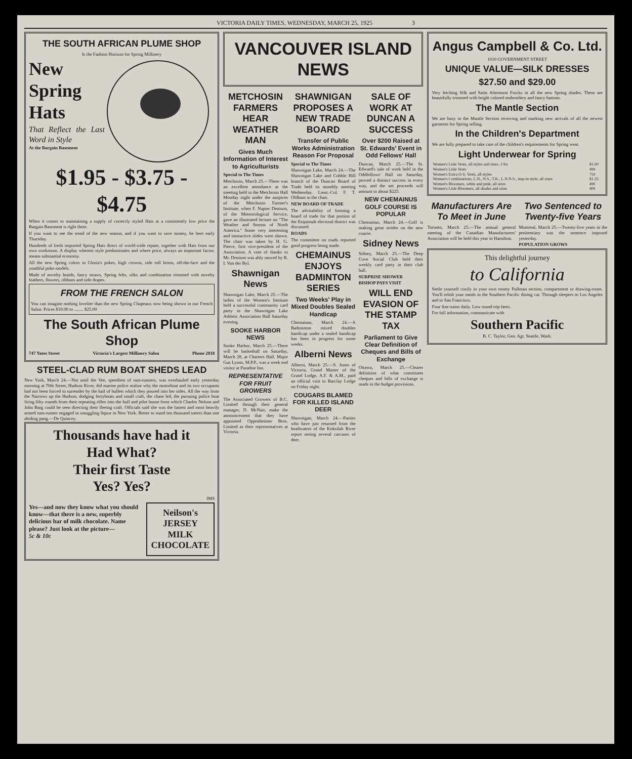VICTORIA DAILY TIMES, WEDNESDAY, MARCH 25, 1925 3
THE SOUTH AFRICAN PLUME SHOP
Is the Fashion Horizon for Spring Millinery
New Spring Hats
That Reflect the Last Word in Style
At the Bargain Basement
$1.95 - $3.75 - $4.75
When it comes to maintaining a supply of correctly styled Hats at a consistently low price the Bargain Basement is right there.
If you want to see the trend of the new season, and if you want to save money, be here early Thursday.
Hundreds of fresh imported Spring Hats direct of world-wide repute, together with Hats from our own workroom. A display wherein style predominates and where price, always an important factor, means substantial economy.
All the new Spring colors in Gloria's pokes, high crowns, side roll brims, off-the-face and the youthful poke models.
Made of novelty braids, fancy straws, Spring felts, silks and combination trimmed with novelty feathers, flowers, ribbons and side drapes.
FROM THE FRENCH SALON
You can imagine nothing lovelier than the new Spring Chapeaux now being shown in our French Salon. Prices $10.00 to ........ $25.00
The South African Plume Shop
747 Yates Street Victoria's Largest Millinery Salon Phone 2818
STEEL-CLAD RUM BOAT SHEDS LEAD
New York, March 24.—Not until the Vee, speediest of rum-runners, was overhauled early yesterday morning at 70th Street, Hudson River, did marine police realize why the motorboat and its two occupants had not been forced to surrender by the hail of bullets which they poured into her sides. All the way from the Narrows up the Hudson, dodging ferryboats and small craft, the chase led, the pursuing police boat firing fifty rounds from their repeating rifles into the hull and pilot house from which Charles Nelson and John Barg could be seen directing their fleeing craft. Officials said she was the fastest and most heavily armed rum-runner engaged in smuggling liquor in New York. Better to stand ten thousand sneers than one abiding pang.—De Quincey.
Thousands have had it
Had What?
Their first Taste
Yes? Yes?
JMS
Yes—and now they know what you should know—that there is a new, superbly delicious bar of milk chocolate. Name please? Just look at the picture—
5c & 10c
Neilson's JERSEY MILK CHOCOLATE
VANCOUVER ISLAND NEWS
METCHOSIN FARMERS HEAR WEATHER MAN
Gives Much Information of Interest to Agriculturists
Special to The Times
Metchosin, March 25.—There was an excellent attendance at the meeting held in the Metchosin Hall Monday night under the auspices of the Metchosin Farmer's Institute, when F. Napier Denison, of the Meteorological Service, gave an illustrated lecture on "The Weather and Storms of North America." Some very interesting and instructive slides were shown. The chair was taken by H. G. Pierce, first vice-president of the Association. A vote of thanks to Mr. Denison was ably moved by R. I. Van der Byl.
Shawnigan News
Shawnigan Lake, March 25.—The ladies of the Women's Institute held a successful community card party in the Shawnigan Lake Athletic Association Hall Saturday evening.
SOOKE HARBOR NEWS
Sooke Harbor, March 25.—There will be basketball on Saturday, March 28, at Charters Hall. Major Gus Lyons, M.P.P., was a week end visitor at Paradise Inn.
REPRESENTATIVE FOR FRUIT GROWERS
The Associated Growers of B.C. Limited through their general manager, D. McNair, make the announcement that they have appointed Oppenheimer Bros. Limited as their representatives at Victoria.
SHAWNIGAN PROPOSES A NEW TRADE BOARD
Transfer of Public Works Administration Reason For Proposal
Special to The Times
Shawnigan Lake, March 24.—The Shawnigan Lake and Cobble Hill branch of the Duncan Board of Trade held its monthly meeting Wednesday. Lieut.-Col. F. T. Oldham in the chair.
NEW BOARD OF TRADE
The advisability of forming a board of trade for that portion of the Esquimalt electoral district was discussed.
ROADS
The committee on roads reported good progress being made.
CHEMAINUS ENJOYS BADMINTON SERIES
Two Weeks' Play in Mixed Doubles Sealed Handicap
Chemainus, March 24.—A Badminton mixed doubles handicap under a sealed handicap has been in progress for some weeks.
Alberni News
Alberni, March 25.—S. Jones of Victoria, Grand Master of the Grand Lodge, A.F. & A.M., paid an official visit to Barclay Lodge on Friday night.
COUGARS BLAMED FOR KILLED ISLAND DEER
Shawnigan, March 24.—Parties who have just returned from the headwaters of the Koksilah River report seeing several carcases of deer.
SALE OF WORK AT DUNCAN A SUCCESS
Over $200 Raised at St. Edwards' Event in Odd Fellows' Hall
Duncan, March 25.—The St. Edward's sale of work held in the Oddfellows' Hall on Saturday, proved a distinct success in every way, and the net proceeds will amount to about $225.
NEW CHEMAINUS GOLF COURSE IS POPULAR
Chemainus, March 24.—Golf is making great strides on the new course.
Sidney News
Sidney, March 25.—The Deep Cove Social Club held their weekly card party in their club hall.
SURPRISE SHOWER
BISHOP PAYS VISIT
WILL END EVASION OF THE STAMP TAX
Parliament to Give Clear Definition of Cheques and Bills of Exchange
Ottawa, March 25.—Clearer definition of what constitutes cheques and bills of exchange is made in the budget provisions.
Angus Campbell & Co. Ltd.
1010 GOVERNMENT STREET
UNIQUE VALUE—SILK DRESSES
$27.50 and $29.00
Very fetching Silk and Satin Afternoon Frocks in all the new Spring shades. These are beautifully trimmed with bright colored embroidery and fancy buttons.
The Mantle Section
We are busy in the Mantle Section receiving and marking new arrivals of all the newest garments for Spring selling.
In the Children's Department
We are fully prepared to take care of the children's requirements for Spring wear.
Light Underwear for Spring
| Women's Lisle Vests, all styles and sizes, 3 for | $1.00 |
| Women's Lisle Vests | 49¢ |
| Women's Extra O-S. Vests, all styles | 75¢ |
| Women's Combinations, L.N., N.S., T.K., L.N.N.S., step-in style; all sizes | $1.25 |
| Women's Bloomers, white and pink; all sizes | 49¢ |
| Women's Lisle Bloomers, all shades and sizes | 90¢ |
Manufacturers Are To Meet in June
Toronto, March 25.—The annual general meeting of the Canadian Manufacturers' Association will be held this year in Hamilton.
Two Sentenced to Twenty-five Years
Montreal, March 25.—Twenty-five years in the penitentiary was the sentence imposed yesterday.
POPULATION GROWS
This delightful journey
to California
Settle yourself cozily in your own roomy Pullman section, compartment or drawing-room. You'll relish your meals in the Southern Pacific dining car. Through sleepers to Los Angeles and to San Francisco.
Four fine trains daily. Low round trip fares.
For full information, communicate with
Southern Pacific
B. C. Taylor, Gen. Agt. Seattle, Wash.